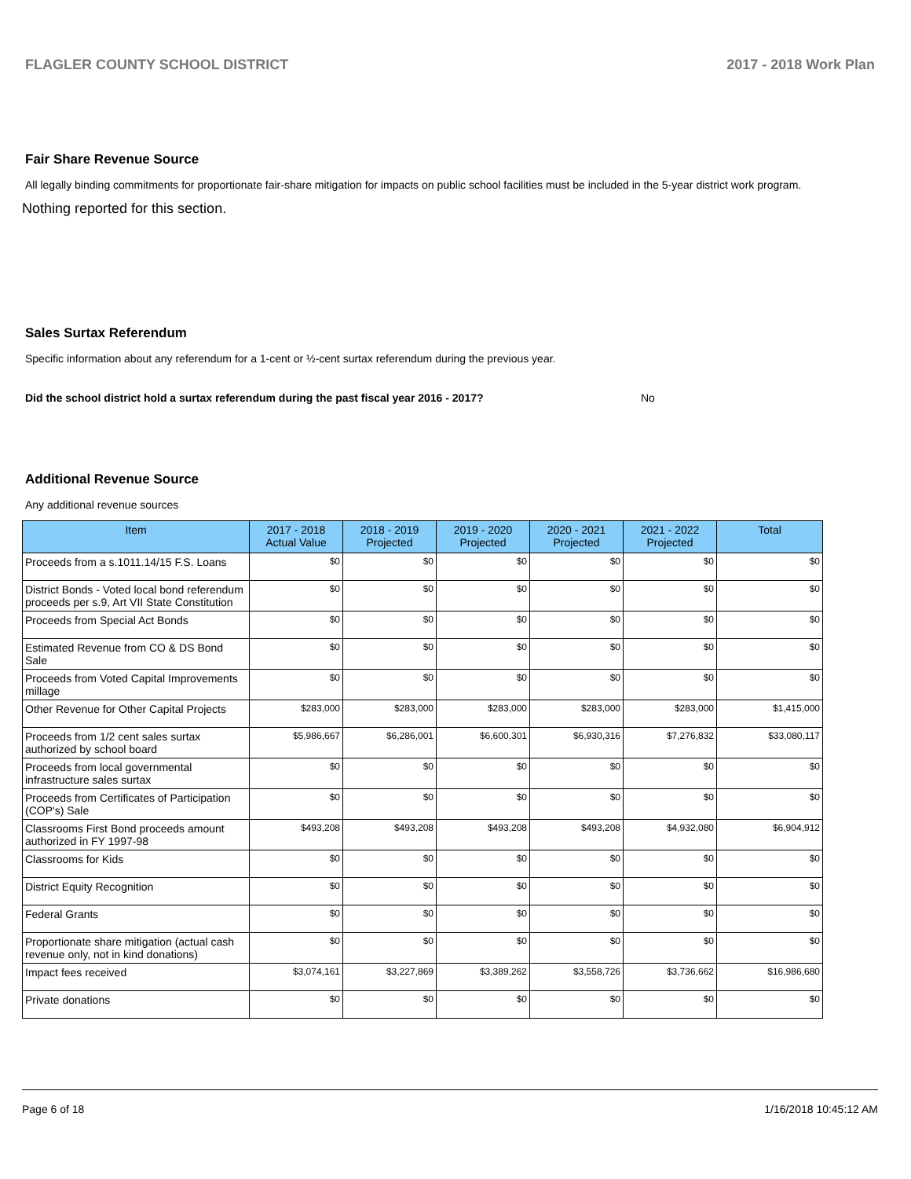FLAGLER COUNTY SCHOOL DISTRICT 2017 - 2018 Work Plan
Fair Share Revenue Source
All legally binding commitments for proportionate fair-share mitigation for impacts on public school facilities must be included in the 5-year district work program.
Nothing reported for this section.
Sales Surtax Referendum
Specific information about any referendum for a 1-cent or ½-cent surtax referendum during the previous year.
Did the school district hold a surtax referendum during the past fiscal year 2016 - 2017? No
Additional Revenue Source
Any additional revenue sources
| Item | 2017 - 2018 Actual Value | 2018 - 2019 Projected | 2019 - 2020 Projected | 2020 - 2021 Projected | 2021 - 2022 Projected | Total |
| --- | --- | --- | --- | --- | --- | --- |
| Proceeds from a s.1011.14/15 F.S. Loans | $0 | $0 | $0 | $0 | $0 | $0 |
| District Bonds - Voted local bond referendum proceeds per s.9, Art VII State Constitution | $0 | $0 | $0 | $0 | $0 | $0 |
| Proceeds from Special Act Bonds | $0 | $0 | $0 | $0 | $0 | $0 |
| Estimated Revenue from CO & DS Bond Sale | $0 | $0 | $0 | $0 | $0 | $0 |
| Proceeds from Voted Capital Improvements millage | $0 | $0 | $0 | $0 | $0 | $0 |
| Other Revenue for Other Capital Projects | $283,000 | $283,000 | $283,000 | $283,000 | $283,000 | $1,415,000 |
| Proceeds from 1/2 cent sales surtax authorized by school board | $5,986,667 | $6,286,001 | $6,600,301 | $6,930,316 | $7,276,832 | $33,080,117 |
| Proceeds from local governmental infrastructure sales surtax | $0 | $0 | $0 | $0 | $0 | $0 |
| Proceeds from Certificates of Participation (COP's) Sale | $0 | $0 | $0 | $0 | $0 | $0 |
| Classrooms First Bond proceeds amount authorized in FY 1997-98 | $493,208 | $493,208 | $493,208 | $493,208 | $4,932,080 | $6,904,912 |
| Classrooms for Kids | $0 | $0 | $0 | $0 | $0 | $0 |
| District Equity Recognition | $0 | $0 | $0 | $0 | $0 | $0 |
| Federal Grants | $0 | $0 | $0 | $0 | $0 | $0 |
| Proportionate share mitigation (actual cash revenue only, not in kind donations) | $0 | $0 | $0 | $0 | $0 | $0 |
| Impact fees received | $3,074,161 | $3,227,869 | $3,389,262 | $3,558,726 | $3,736,662 | $16,986,680 |
| Private donations | $0 | $0 | $0 | $0 | $0 | $0 |
Page 6 of 18 1/16/2018 10:45:12 AM